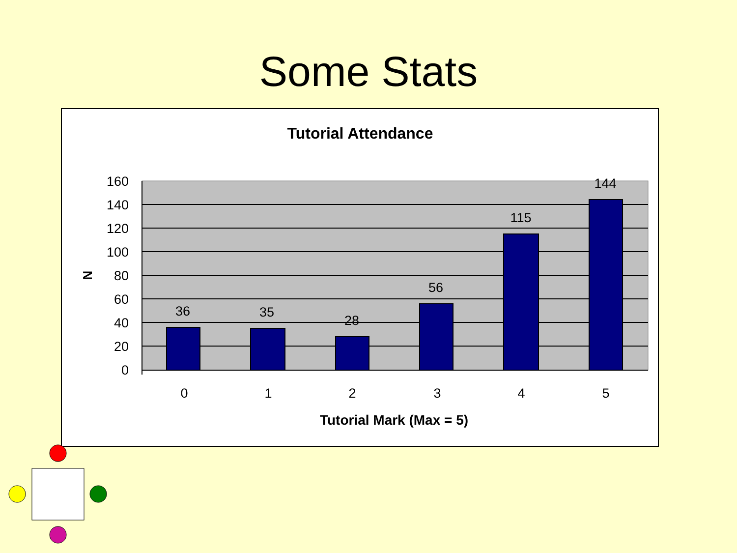Some Stats
Tutorial Attendance
160
140
120
100
80
60
40
20
0
36
35
28
56
115
144
0
1
2
3
4
5
Tutorial Mark (Max = 5)
N